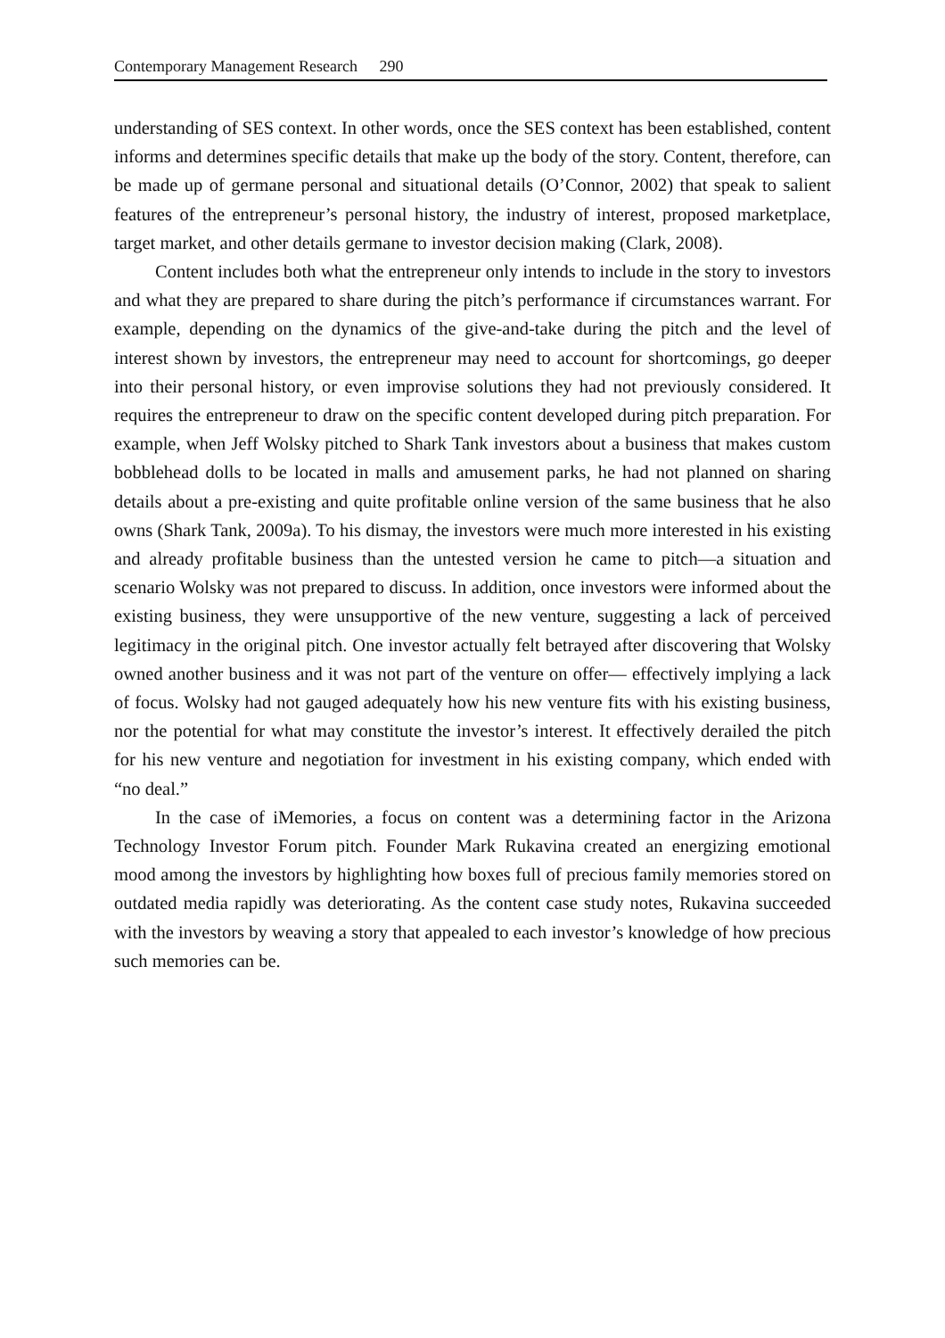Contemporary Management Research 290
understanding of SES context. In other words, once the SES context has been established, content informs and determines specific details that make up the body of the story. Content, therefore, can be made up of germane personal and situational details (O’Connor, 2002) that speak to salient features of the entrepreneur’s personal history, the industry of interest, proposed marketplace, target market, and other details germane to investor decision making (Clark, 2008).
Content includes both what the entrepreneur only intends to include in the story to investors and what they are prepared to share during the pitch’s performance if circumstances warrant. For example, depending on the dynamics of the give-and-take during the pitch and the level of interest shown by investors, the entrepreneur may need to account for shortcomings, go deeper into their personal history, or even improvise solutions they had not previously considered. It requires the entrepreneur to draw on the specific content developed during pitch preparation. For example, when Jeff Wolsky pitched to Shark Tank investors about a business that makes custom bobblehead dolls to be located in malls and amusement parks, he had not planned on sharing details about a pre-existing and quite profitable online version of the same business that he also owns (Shark Tank, 2009a). To his dismay, the investors were much more interested in his existing and already profitable business than the untested version he came to pitch—a situation and scenario Wolsky was not prepared to discuss. In addition, once investors were informed about the existing business, they were unsupportive of the new venture, suggesting a lack of perceived legitimacy in the original pitch. One investor actually felt betrayed after discovering that Wolsky owned another business and it was not part of the venture on offer— effectively implying a lack of focus. Wolsky had not gauged adequately how his new venture fits with his existing business, nor the potential for what may constitute the investor’s interest. It effectively derailed the pitch for his new venture and negotiation for investment in his existing company, which ended with “no deal.”
In the case of iMemories, a focus on content was a determining factor in the Arizona Technology Investor Forum pitch. Founder Mark Rukavina created an energizing emotional mood among the investors by highlighting how boxes full of precious family memories stored on outdated media rapidly was deteriorating. As the content case study notes, Rukavina succeeded with the investors by weaving a story that appealed to each investor’s knowledge of how precious such memories can be.